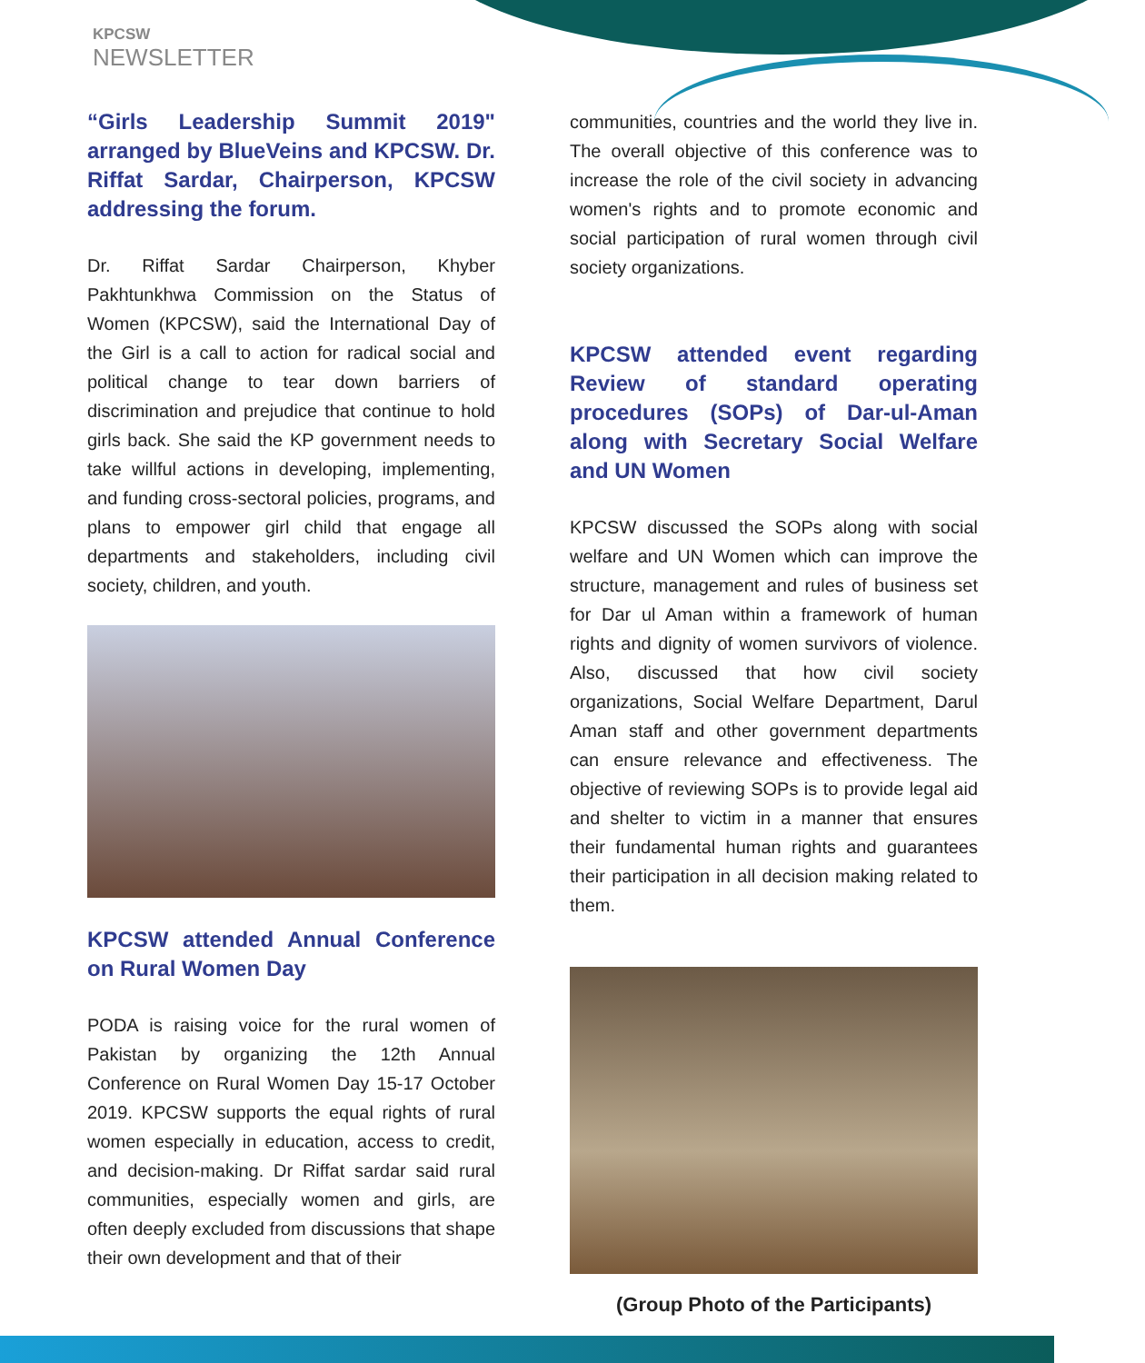KPCSW
NEWSLETTER
“Girls Leadership Summit 2019" arranged by BlueVeins and KPCSW. Dr. Riffat Sardar, Chairperson, KPCSW addressing the forum.
Dr. Riffat Sardar Chairperson, Khyber Pakhtunkhwa Commission on the Status of Women (KPCSW), said the International Day of the Girl is a call to action for radical social and political change to tear down barriers of discrimination and prejudice that continue to hold girls back. She said the KP government needs to take willful actions in developing, implementing, and funding cross-sectoral policies, programs, and plans to empower girl child that engage all departments and stakeholders, including civil society, children, and youth.
KPCSW attended Annual Conference on Rural Women Day
PODA is raising voice for the rural women of Pakistan by organizing the 12th Annual Conference on Rural Women Day 15-17 October 2019. KPCSW supports the equal rights of rural women especially in education, access to credit, and decision-making. Dr Riffat sardar said rural communities, especially women and girls, are often deeply excluded from discussions that shape their own development and that of their
communities, countries and the world they live in. The overall objective of this conference was to increase the role of the civil society in advancing women's rights and to promote economic and social participation of rural women through civil society organizations.
KPCSW attended event regarding Review of standard operating procedures (SOPs) of Dar-ul-Aman along with Secretary Social Welfare and UN Women
KPCSW discussed the SOPs along with social welfare and UN Women which can improve the structure, management and rules of business set for Dar ul Aman within a framework of human rights and dignity of women survivors of violence. Also, discussed that how civil society organizations, Social Welfare Department, Darul Aman staff and other government departments can ensure relevance and effectiveness. The objective of reviewing SOPs is to provide legal aid and shelter to victim in a manner that ensures their fundamental human rights and guarantees their participation in all decision making related to them.
(Group Photo of the Participants)